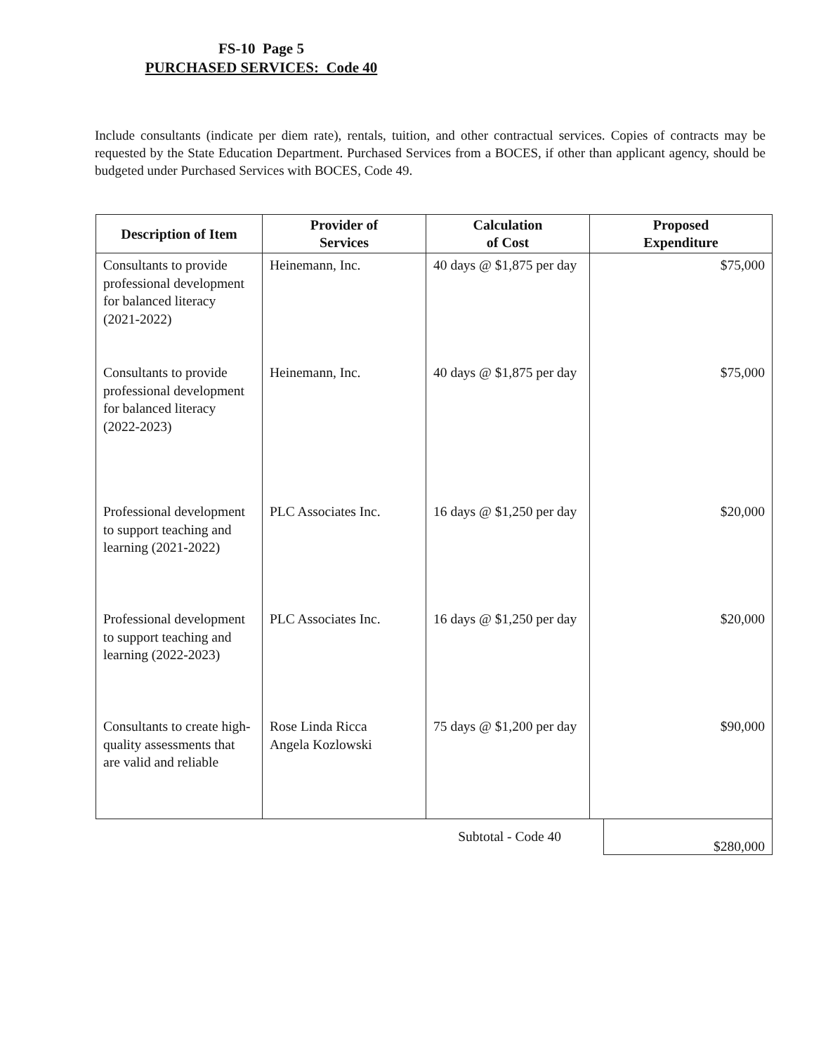FS-10 Page 5
PURCHASED SERVICES: Code 40
Include consultants (indicate per diem rate), rentals, tuition, and other contractual services. Copies of contracts may be requested by the State Education Department. Purchased Services from a BOCES, if other than applicant agency, should be budgeted under Purchased Services with BOCES, Code 49.
| Description of Item | Provider of Services | Calculation of Cost | Proposed Expenditure |
| --- | --- | --- | --- |
| Consultants to provide professional development for balanced literacy (2021-2022) | Heinemann, Inc. | 40 days @ $1,875 per day | $75,000 |
| Consultants to provide professional development for balanced literacy (2022-2023) | Heinemann, Inc. | 40 days @ $1,875 per day | $75,000 |
| Professional development to support teaching and learning (2021-2022) | PLC Associates Inc. | 16 days @ $1,250 per day | $20,000 |
| Professional development to support teaching and learning (2022-2023) | PLC Associates Inc. | 16 days @ $1,250 per day | $20,000 |
| Consultants to create high-quality assessments that are valid and reliable | Rose Linda Ricca Angela Kozlowski | 75 days @ $1,200 per day | $90,000 |
Subtotal - Code 40
$280,000